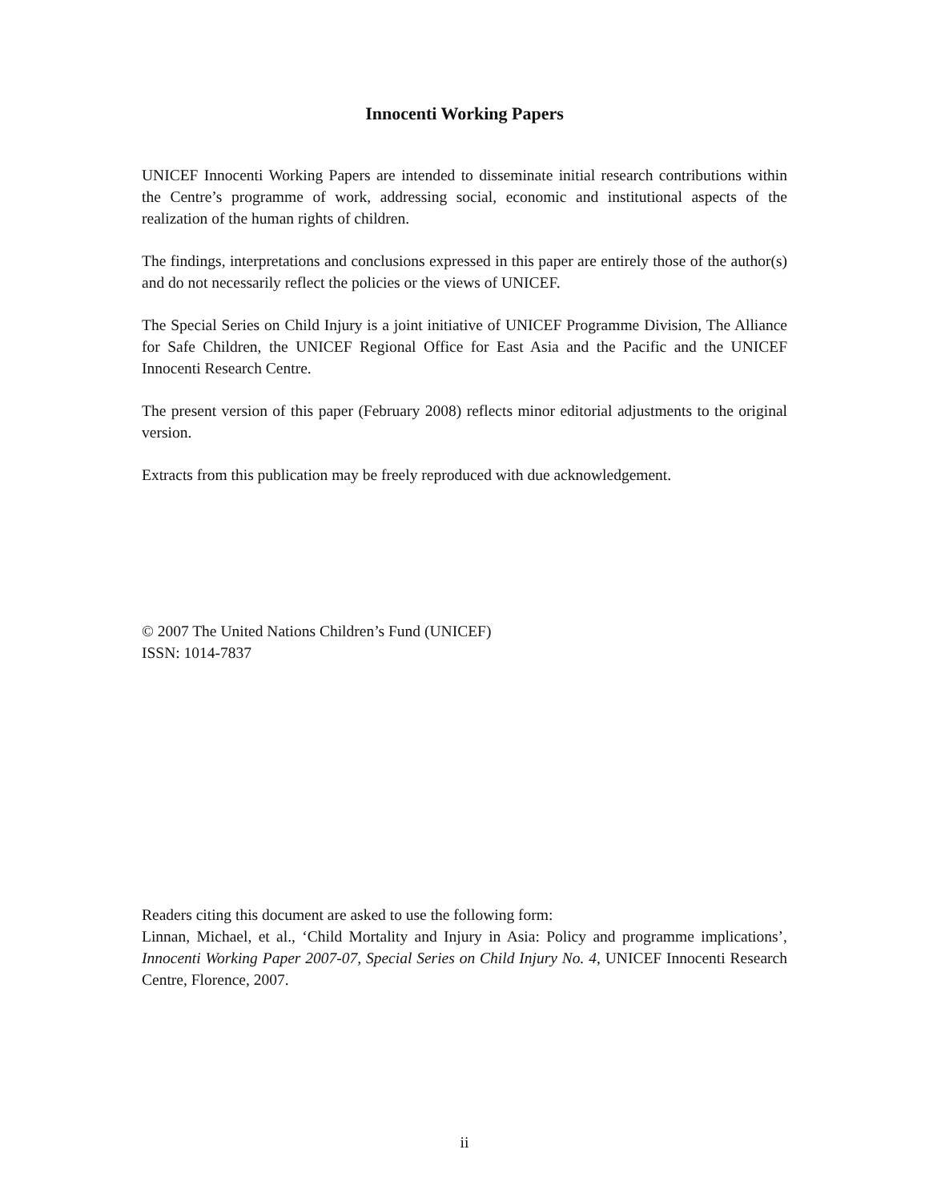Innocenti Working Papers
UNICEF Innocenti Working Papers are intended to disseminate initial research contributions within the Centre’s programme of work, addressing social, economic and institutional aspects of the realization of the human rights of children.
The findings, interpretations and conclusions expressed in this paper are entirely those of the author(s) and do not necessarily reflect the policies or the views of UNICEF.
The Special Series on Child Injury is a joint initiative of UNICEF Programme Division, The Alliance for Safe Children, the UNICEF Regional Office for East Asia and the Pacific and the UNICEF Innocenti Research Centre.
The present version of this paper (February 2008) reflects minor editorial adjustments to the original version.
Extracts from this publication may be freely reproduced with due acknowledgement.
© 2007 The United Nations Children’s Fund (UNICEF)
ISSN: 1014-7837
Readers citing this document are asked to use the following form:
Linnan, Michael, et al., ‘Child Mortality and Injury in Asia: Policy and programme implications’, Innocenti Working Paper 2007-07, Special Series on Child Injury No. 4, UNICEF Innocenti Research Centre, Florence, 2007.
ii